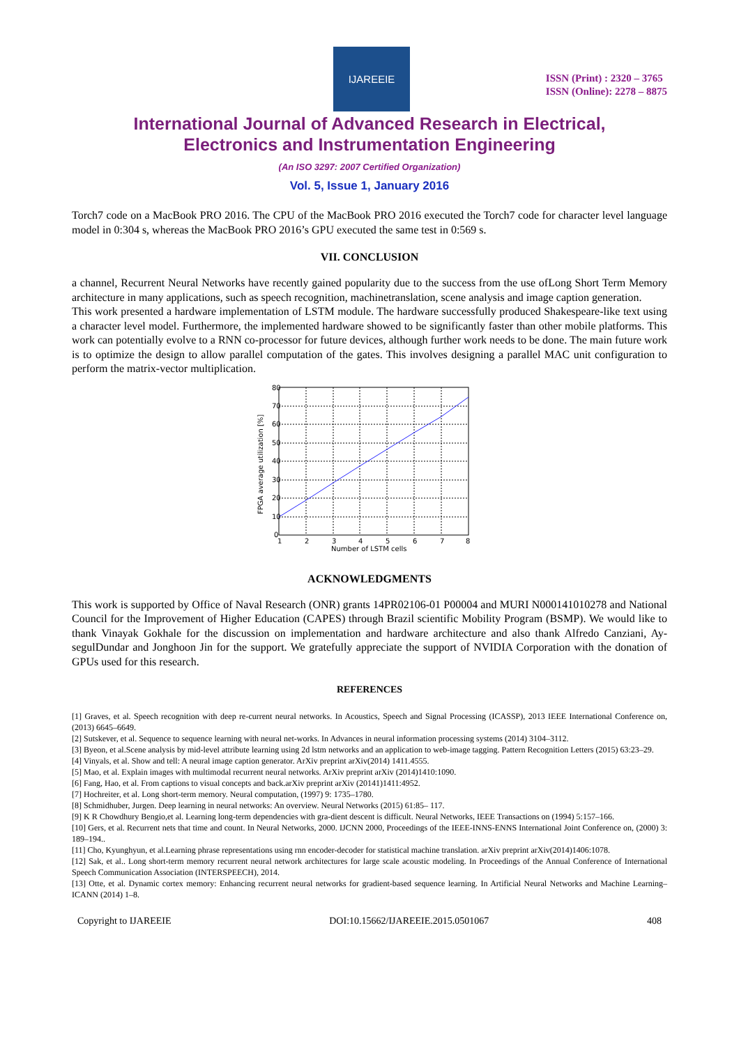IJAREEIE
ISSN (Print) : 2320 – 3765
ISSN (Online): 2278 – 8875
International Journal of Advanced Research in Electrical,
Electronics and Instrumentation Engineering
(An ISO 3297: 2007 Certified Organization)
Vol. 5, Issue 1, January 2016
Torch7 code on a MacBook PRO 2016. The CPU of the MacBook PRO 2016 executed the Torch7 code for character level language model in 0:304 s, whereas the MacBook PRO 2016’s GPU executed the same test in 0:569 s.
VII. CONCLUSION
a channel, Recurrent Neural Networks have recently gained popularity due to the success from the use ofLong Short Term Memory architecture in many applications, such as speech recognition, machinetranslation, scene analysis and image caption generation.
This work presented a hardware implementation of LSTM module. The hardware successfully produced Shakespeare-like text using a character level model. Furthermore, the implemented hardware showed to be significantly faster than other mobile platforms. This work can potentially evolve to a RNN co-processor for future devices, although further work needs to be done. The main future work is to optimize the design to allow parallel computation of the gates. This involves designing a parallel MAC unit configuration to perform the matrix-vector multiplication.
80
70
60
50
40
30
20
10
0
1
2
3
4
5
6
7
8
Number of LSTM cells
FPGA average utilization [%]
ACKNOWLEDGMENTS
This work is supported by Office of Naval Research (ONR) grants 14PR02106-01 P00004 and MURI N000141010278 and National Council for the Improvement of Higher Education (CAPES) through Brazil scientific Mobility Program (BSMP). We would like to thank Vinayak Gokhale for the discussion on implementation and hardware architecture and also thank Alfredo Canziani, Ay-segulDundar and Jonghoon Jin for the support. We gratefully appreciate the support of NVIDIA Corporation with the donation of GPUs used for this research.
REFERENCES
[1] Graves, et al. Speech recognition with deep re-current neural networks. In Acoustics, Speech and Signal Processing (ICASSP), 2013 IEEE International Conference on, (2013) 6645–6649.
[2] Sutskever, et al. Sequence to sequence learning with neural net-works. In Advances in neural information processing systems (2014) 3104–3112.
[3] Byeon, et al.Scene analysis by mid-level attribute learning using 2d lstm networks and an application to web-image tagging. Pattern Recognition Letters (2015) 63:23–29.
[4] Vinyals, et al. Show and tell: A neural image caption generator. ArXiv preprint arXiv(2014) 1411.4555.
[5] Mao, et al. Explain images with multimodal recurrent neural networks. ArXiv preprint arXiv (2014)1410:1090.
[6] Fang, Hao, et al. From captions to visual concepts and back.arXiv preprint arXiv (20141)1411:4952.
[7] Hochreiter, et al. Long short-term memory. Neural computation, (1997) 9: 1735–1780.
[8] Schmidhuber, Jurgen. Deep learning in neural networks: An overview. Neural Networks (2015) 61:85– 117.
[9] K R Chowdhury Bengio,et al. Learning long-term dependencies with gra-dient descent is difficult. Neural Networks, IEEE Transactions on (1994) 5:157–166.
[10] Gers, et al. Recurrent nets that time and count. In Neural Networks, 2000. IJCNN 2000, Proceedings of the IEEE-INNS-ENNS International Joint Conference on, (2000) 3: 189–194..
[11] Cho, Kyunghyun, et al.Learning phrase representations using rnn encoder-decoder for statistical machine translation. arXiv preprint arXiv(2014)1406:1078.
[12] Sak, et al.. Long short-term memory recurrent neural network architectures for large scale acoustic modeling. In Proceedings of the Annual Conference of International Speech Communication Association (INTERSPEECH), 2014.
[13] Otte, et al. Dynamic cortex memory: Enhancing recurrent neural networks for gradient-based sequence learning. In Artificial Neural Networks and Machine Learning–ICANN (2014) 1–8.
Copyright to IJAREEIE DOI:10.15662/IJAREEIE.2015.0501067 408